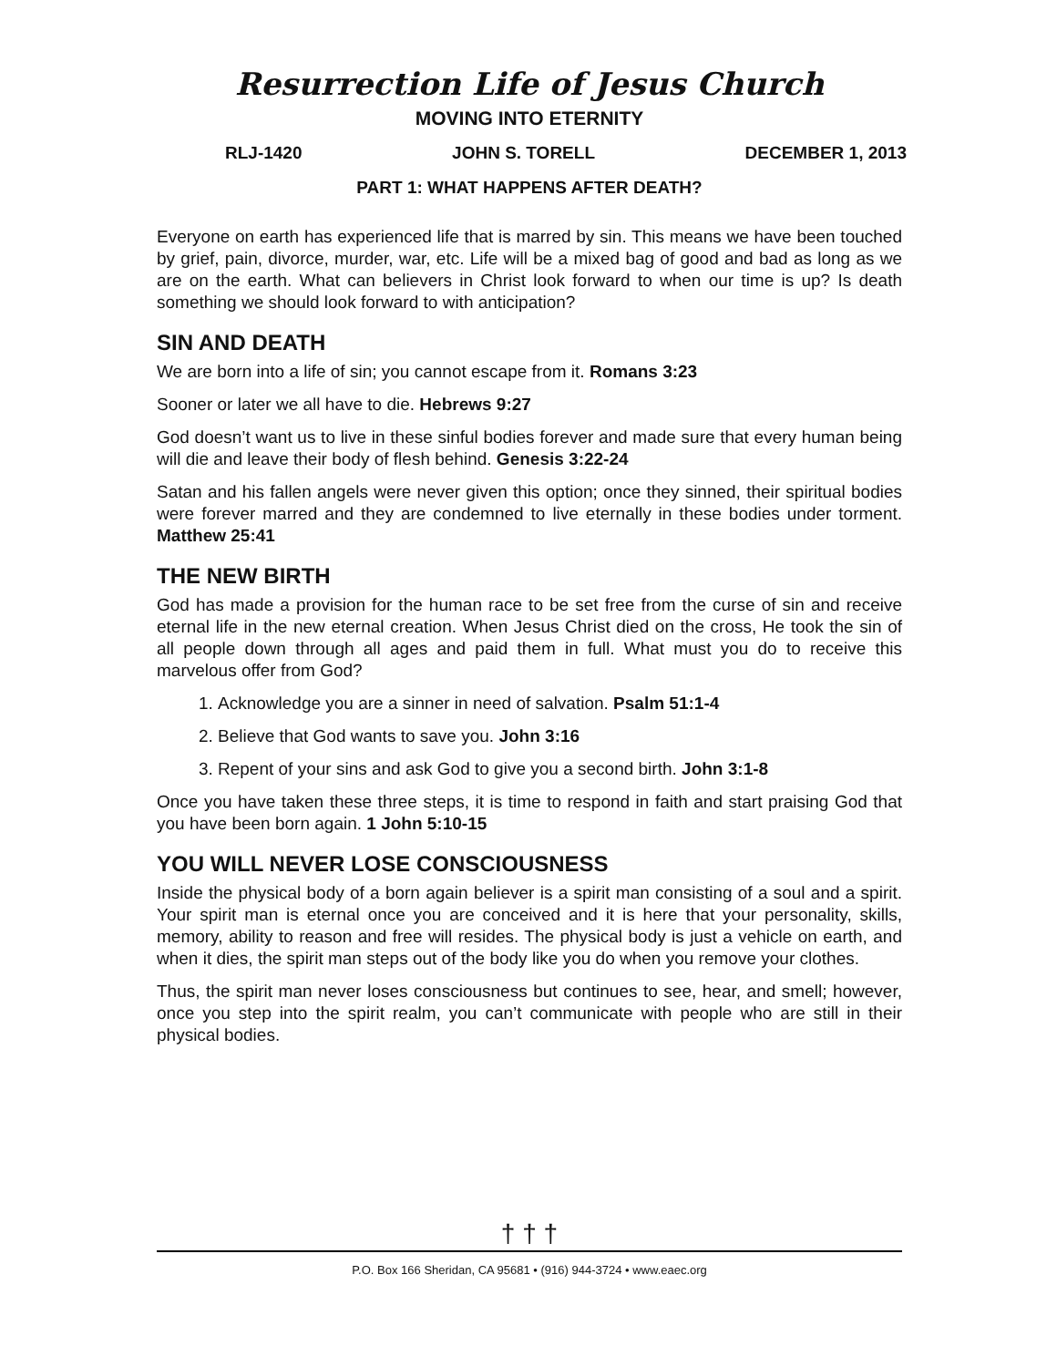Resurrection Life of Jesus Church
MOVING INTO ETERNITY
RLJ-1420 JOHN S. TORELL DECEMBER 1, 2013
PART 1: WHAT HAPPENS AFTER DEATH?
Everyone on earth has experienced life that is marred by sin. This means we have been touched by grief, pain, divorce, murder, war, etc. Life will be a mixed bag of good and bad as long as we are on the earth. What can believers in Christ look forward to when our time is up? Is death something we should look forward to with anticipation?
SIN AND DEATH
We are born into a life of sin; you cannot escape from it. Romans 3:23
Sooner or later we all have to die. Hebrews 9:27
God doesn’t want us to live in these sinful bodies forever and made sure that every human being will die and leave their body of flesh behind. Genesis 3:22-24
Satan and his fallen angels were never given this option; once they sinned, their spiritual bodies were forever marred and they are condemned to live eternally in these bodies under torment. Matthew 25:41
THE NEW BIRTH
God has made a provision for the human race to be set free from the curse of sin and receive eternal life in the new eternal creation. When Jesus Christ died on the cross, He took the sin of all people down through all ages and paid them in full. What must you do to receive this marvelous offer from God?
1. Acknowledge you are a sinner in need of salvation. Psalm 51:1-4
2. Believe that God wants to save you. John 3:16
3. Repent of your sins and ask God to give you a second birth. John 3:1-8
Once you have taken these three steps, it is time to respond in faith and start praising God that you have been born again. 1 John 5:10-15
YOU WILL NEVER LOSE CONSCIOUSNESS
Inside the physical body of a born again believer is a spirit man consisting of a soul and a spirit. Your spirit man is eternal once you are conceived and it is here that your personality, skills, memory, ability to reason and free will resides. The physical body is just a vehicle on earth, and when it dies, the spirit man steps out of the body like you do when you remove your clothes.
Thus, the spirit man never loses consciousness but continues to see, hear, and smell; however, once you step into the spirit realm, you can’t communicate with people who are still in their physical bodies.
† † †
P.O. Box 166 Sheridan, CA 95681 • (916) 944-3724 • www.eaec.org